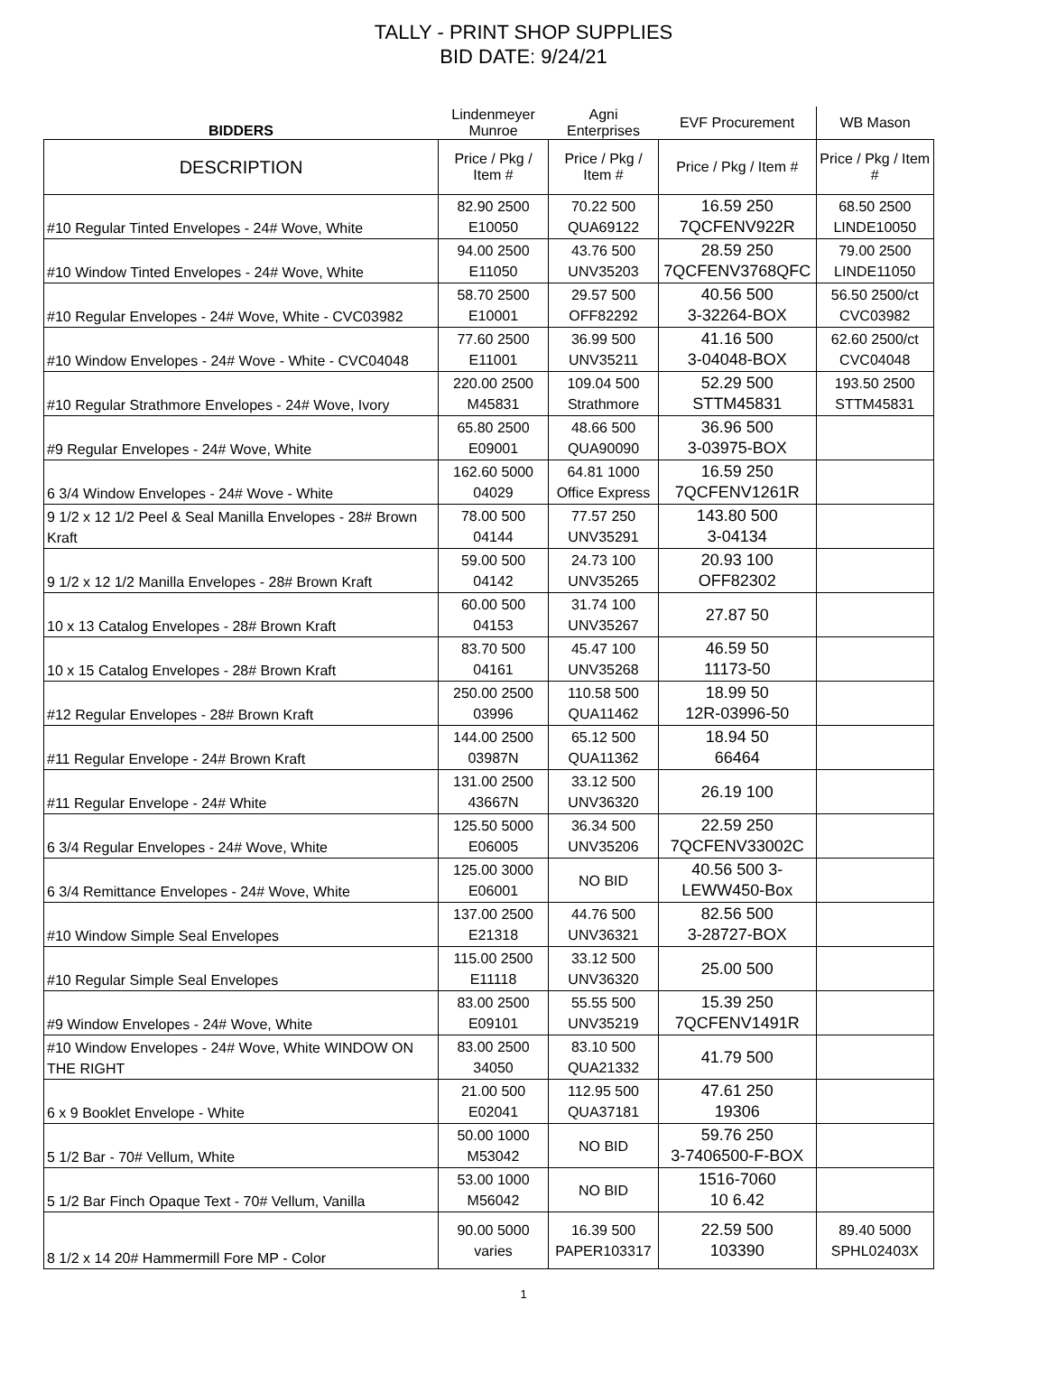TALLY - PRINT SHOP SUPPLIES
BID DATE: 9/24/21
| BIDDERS | Lindenmeyer Munroe | Agni Enterprises | EVF Procurement | WB Mason |
| --- | --- | --- | --- | --- |
| DESCRIPTION | Price / Pkg / Item # | Price / Pkg / Item # | Price / Pkg / Item # | Price / Pkg / Item # |
| #10 Regular Tinted Envelopes - 24# Wove, White | 82.90 2500 E10050 | 70.22 500 QUA69122 | 16.59 250 7QCFENV922R | 68.50 2500 LINDE10050 |
| #10 Window Tinted Envelopes - 24# Wove, White | 94.00 2500 E11050 | 43.76 500 UNV35203 | 28.59 250 7QCFENV3768QFC | 79.00 2500 LINDE11050 |
| #10 Regular Envelopes - 24# Wove, White - CVC03982 | 58.70 2500 E10001 | 29.57 500 OFF82292 | 40.56 500 3-32264-BOX | 56.50 2500/ct CVC03982 |
| #10 Window Envelopes - 24# Wove - White - CVC04048 | 77.60 2500 E11001 | 36.99 500 UNV35211 | 41.16 500 3-04048-BOX | 62.60 2500/ct CVC04048 |
| #10 Regular Strathmore Envelopes - 24# Wove, Ivory | 220.00 2500 M45831 | 109.04 500 Strathmore | 52.29 500 STTM45831 | 193.50 2500 STTM45831 |
| #9 Regular Envelopes - 24# Wove, White | 65.80 2500 E09001 | 48.66 500 QUA90090 | 36.96 500 3-03975-BOX | |
| 6 3/4 Window Envelopes - 24# Wove - White | 162.60 5000 04029 | 64.81 1000 Office Express | 16.59 250 7QCFENV1261R | |
| 9 1/2 x 12 1/2 Peel & Seal Manilla Envelopes - 28# Brown Kraft | 78.00 500 04144 | 77.57 250 UNV35291 | 143.80 500 3-04134 | |
| 9 1/2 x 12 1/2 Manilla Envelopes - 28# Brown Kraft | 59.00 500 04142 | 24.73 100 UNV35265 | 20.93 100 OFF82302 | |
| 10 x 13 Catalog Envelopes - 28# Brown Kraft | 60.00 500 04153 | 31.74 100 UNV35267 | 27.87 50 | |
| 10 x 15 Catalog Envelopes - 28# Brown Kraft | 83.70 500 04161 | 45.47 100 UNV35268 | 46.59 50 11173-50 | |
| #12 Regular Envelopes - 28# Brown Kraft | 250.00 2500 03996 | 110.58 500 QUA11462 | 18.99 50 12R-03996-50 | |
| #11 Regular Envelope - 24# Brown Kraft | 144.00 2500 03987N | 65.12 500 QUA11362 | 18.94 50 66464 | |
| #11 Regular Envelope - 24# White | 131.00 2500 43667N | 33.12 500 UNV36320 | 26.19 100 | |
| 6 3/4 Regular Envelopes - 24# Wove, White | 125.50 5000 E06005 | 36.34 500 UNV35206 | 22.59 250 7QCFENV33002C | |
| 6 3/4 Remittance Envelopes - 24# Wove, White | 125.00 3000 E06001 | NO BID | 40.56 500 3- LEWW450-Box | |
| #10 Window Simple Seal Envelopes | 137.00 2500 E21318 | 44.76 500 UNV36321 | 82.56 500 3-28727-BOX | |
| #10 Regular Simple Seal Envelopes | 115.00 2500 E11118 | 33.12 500 UNV36320 | 25.00 500 | |
| #9 Window Envelopes - 24# Wove, White | 83.00 2500 E09101 | 55.55 500 UNV35219 | 15.39 250 7QCFENV1491R | |
| #10 Window Envelopes - 24# Wove, White WINDOW ON THE RIGHT | 83.00 2500 34050 | 83.10 500 QUA21332 | 41.79 500 | |
| 6 x 9 Booklet Envelope - White | 21.00 500 E02041 | 112.95 500 QUA37181 | 47.61 250 19306 | |
| 5 1/2 Bar - 70# Vellum, White | 50.00 1000 M53042 | NO BID | 59.76 250 3-7406500-F-BOX | |
| 5 1/2 Bar Finch Opaque Text - 70# Vellum, Vanilla | 53.00 1000 M56042 | NO BID | 1516-7060 10 6.42 | |
| 8 1/2 x 14 20# Hammermill Fore MP - Color | 90.00 5000 varies | 16.39 500 PAPER103317 | 22.59 500 103390 | 89.40 5000 SPHL02403X |
1